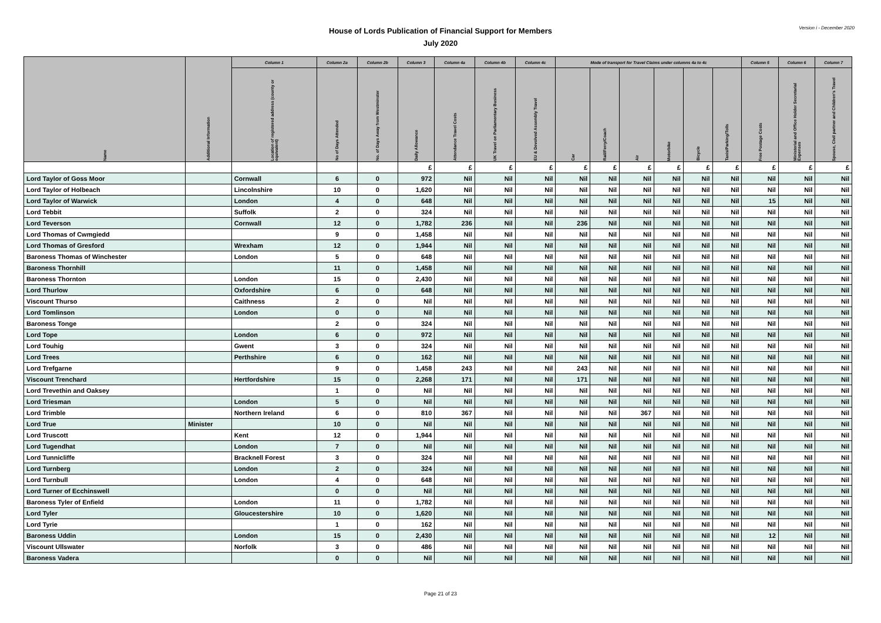House of Lords Publication of Financial Support for Members
July 2020
Version i - December 2020
| Name | Additional Information | Column 1 | Column 2a | Column 2b | Column 3 | Column 4a | Column 4b | Column 4c | Mode of transport for Travel Claims under columns 4a to 4c | | | | | | Column 5 | Column 6 | Column 7 |
| --- | --- | --- | --- | --- | --- | --- | --- | --- | --- | --- | --- | --- | --- | --- | --- | --- | --- |
| | | Location of registered address (county or equivalent) | No of Days Attended | No. of Days Away from Westminster | Daily Allowance | Attendance Travel Costs | UK Travel on Parliamentary Business | EU & Devolved Assembly Travel | Car | Rail/Ferry/Coach | Air | Motorbike | Bicycle | Taxis/Parking/Tolls | Free Postage Costs | Ministerial and Office Holder Secretarial Expenses | Spouse, Civil partner and Children's Travel |
| | | | | | £ | £ | £ | £ | £ | £ | £ | £ | £ | £ | £ | £ | £ |
| Lord Taylor of Goss Moor | | Cornwall | 6 | 0 | 972 | Nil | Nil | Nil | Nil | Nil | Nil | Nil | Nil | Nil | Nil | Nil | Nil |
| Lord Taylor of Holbeach | | Lincolnshire | 10 | 0 | 1,620 | Nil | Nil | Nil | Nil | Nil | Nil | Nil | Nil | Nil | Nil | Nil | Nil |
| Lord Taylor of Warwick | | London | 4 | 0 | 648 | Nil | Nil | Nil | Nil | Nil | Nil | Nil | Nil | Nil | 15 | Nil | Nil |
| Lord Tebbit | | Suffolk | 2 | 0 | 324 | Nil | Nil | Nil | Nil | Nil | Nil | Nil | Nil | Nil | Nil | Nil | Nil |
| Lord Teverson | | Cornwall | 12 | 0 | 1,782 | 236 | Nil | Nil | 236 | Nil | Nil | Nil | Nil | Nil | Nil | Nil | Nil |
| Lord Thomas of Cwmgiedd | | | 9 | 0 | 1,458 | Nil | Nil | Nil | Nil | Nil | Nil | Nil | Nil | Nil | Nil | Nil | Nil |
| Lord Thomas of Gresford | | Wrexham | 12 | 0 | 1,944 | Nil | Nil | Nil | Nil | Nil | Nil | Nil | Nil | Nil | Nil | Nil | Nil |
| Baroness Thomas of Winchester | | London | 5 | 0 | 648 | Nil | Nil | Nil | Nil | Nil | Nil | Nil | Nil | Nil | Nil | Nil | Nil |
| Baroness Thornhill | | | 11 | 0 | 1,458 | Nil | Nil | Nil | Nil | Nil | Nil | Nil | Nil | Nil | Nil | Nil | Nil |
| Baroness Thornton | | London | 15 | 0 | 2,430 | Nil | Nil | Nil | Nil | Nil | Nil | Nil | Nil | Nil | Nil | Nil | Nil |
| Lord Thurlow | | Oxfordshire | 6 | 0 | 648 | Nil | Nil | Nil | Nil | Nil | Nil | Nil | Nil | Nil | Nil | Nil | Nil |
| Viscount Thurso | | Caithness | 2 | 0 | Nil | Nil | Nil | Nil | Nil | Nil | Nil | Nil | Nil | Nil | Nil | Nil | Nil |
| Lord Tomlinson | | London | 0 | 0 | Nil | Nil | Nil | Nil | Nil | Nil | Nil | Nil | Nil | Nil | Nil | Nil | Nil |
| Baroness Tonge | | | 2 | 0 | 324 | Nil | Nil | Nil | Nil | Nil | Nil | Nil | Nil | Nil | Nil | Nil | Nil |
| Lord Tope | | London | 6 | 0 | 972 | Nil | Nil | Nil | Nil | Nil | Nil | Nil | Nil | Nil | Nil | Nil | Nil |
| Lord Touhig | | Gwent | 3 | 0 | 324 | Nil | Nil | Nil | Nil | Nil | Nil | Nil | Nil | Nil | Nil | Nil | Nil |
| Lord Trees | | Perthshire | 6 | 0 | 162 | Nil | Nil | Nil | Nil | Nil | Nil | Nil | Nil | Nil | Nil | Nil | Nil |
| Lord Trefgarne | | | 9 | 0 | 1,458 | 243 | Nil | Nil | 243 | Nil | Nil | Nil | Nil | Nil | Nil | Nil | Nil |
| Viscount Trenchard | | Hertfordshire | 15 | 0 | 2,268 | 171 | Nil | Nil | 171 | Nil | Nil | Nil | Nil | Nil | Nil | Nil | Nil |
| Lord Trevethin and Oaksey | | | 1 | 0 | Nil | Nil | Nil | Nil | Nil | Nil | Nil | Nil | Nil | Nil | Nil | Nil | Nil |
| Lord Triesman | | London | 5 | 0 | Nil | Nil | Nil | Nil | Nil | Nil | Nil | Nil | Nil | Nil | Nil | Nil | Nil |
| Lord Trimble | | Northern Ireland | 6 | 0 | 810 | 367 | Nil | Nil | Nil | Nil | 367 | Nil | Nil | Nil | Nil | Nil | Nil |
| Lord True | Minister | | 10 | 0 | Nil | Nil | Nil | Nil | Nil | Nil | Nil | Nil | Nil | Nil | Nil | Nil | Nil |
| Lord Truscott | | Kent | 12 | 0 | 1,944 | Nil | Nil | Nil | Nil | Nil | Nil | Nil | Nil | Nil | Nil | Nil | Nil |
| Lord Tugendhat | | London | 7 | 0 | Nil | Nil | Nil | Nil | Nil | Nil | Nil | Nil | Nil | Nil | Nil | Nil | Nil |
| Lord Tunnicliffe | | Bracknell Forest | 3 | 0 | 324 | Nil | Nil | Nil | Nil | Nil | Nil | Nil | Nil | Nil | Nil | Nil | Nil |
| Lord Turnberg | | London | 2 | 0 | 324 | Nil | Nil | Nil | Nil | Nil | Nil | Nil | Nil | Nil | Nil | Nil | Nil |
| Lord Turnbull | | London | 4 | 0 | 648 | Nil | Nil | Nil | Nil | Nil | Nil | Nil | Nil | Nil | Nil | Nil | Nil |
| Lord Turner of Ecchinswell | | | 0 | 0 | Nil | Nil | Nil | Nil | Nil | Nil | Nil | Nil | Nil | Nil | Nil | Nil | Nil |
| Baroness Tyler of Enfield | | London | 11 | 0 | 1,782 | Nil | Nil | Nil | Nil | Nil | Nil | Nil | Nil | Nil | Nil | Nil | Nil |
| Lord Tyler | | Gloucestershire | 10 | 0 | 1,620 | Nil | Nil | Nil | Nil | Nil | Nil | Nil | Nil | Nil | Nil | Nil | Nil |
| Lord Tyrie | | | 1 | 0 | 162 | Nil | Nil | Nil | Nil | Nil | Nil | Nil | Nil | Nil | Nil | Nil | Nil |
| Baroness Uddin | | London | 15 | 0 | 2,430 | Nil | Nil | Nil | Nil | Nil | Nil | Nil | Nil | Nil | 12 | Nil | Nil |
| Viscount Ullswater | | Norfolk | 3 | 0 | 486 | Nil | Nil | Nil | Nil | Nil | Nil | Nil | Nil | Nil | Nil | Nil | Nil |
| Baroness Vadera | | | 0 | 0 | Nil | Nil | Nil | Nil | Nil | Nil | Nil | Nil | Nil | Nil | Nil | Nil | Nil |
Page 21 of 23